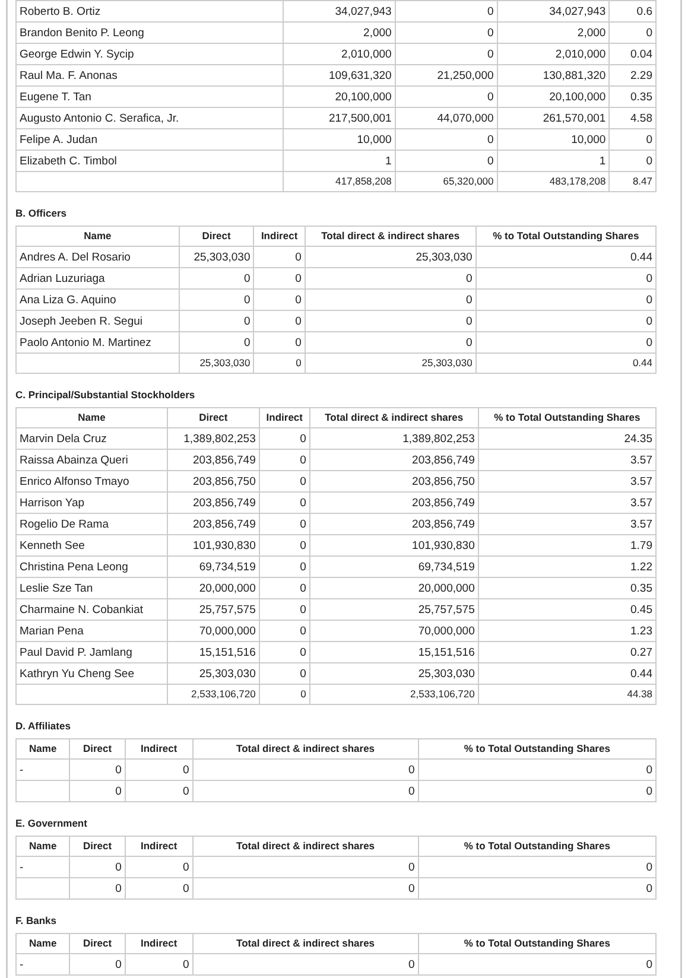| Roberto B. Ortiz | 34,027,943 | 0 | 34,027,943 | 0.6 |
| Brandon Benito P. Leong | 2,000 | 0 | 2,000 | 0 |
| George Edwin Y. Sycip | 2,010,000 | 0 | 2,010,000 | 0.04 |
| Raul Ma. F. Anonas | 109,631,320 | 21,250,000 | 130,881,320 | 2.29 |
| Eugene T. Tan | 20,100,000 | 0 | 20,100,000 | 0.35 |
| Augusto Antonio C. Serafica, Jr. | 217,500,001 | 44,070,000 | 261,570,001 | 4.58 |
| Felipe A. Judan | 10,000 | 0 | 10,000 | 0 |
| Elizabeth C. Timbol | 1 | 0 | 1 | 0 |
| | 417,858,208 | 65,320,000 | 483,178,208 | 8.47 |
B. Officers
| Name | Direct | Indirect | Total direct & indirect shares | % to Total Outstanding Shares |
| --- | --- | --- | --- | --- |
| Andres A. Del Rosario | 25,303,030 | 0 | 25,303,030 | 0.44 |
| Adrian Luzuriaga | 0 | 0 | 0 | 0 |
| Ana Liza G. Aquino | 0 | 0 | 0 | 0 |
| Joseph Jeeben R. Segui | 0 | 0 | 0 | 0 |
| Paolo Antonio M. Martinez | 0 | 0 | 0 | 0 |
| | 25,303,030 | 0 | 25,303,030 | 0.44 |
C. Principal/Substantial Stockholders
| Name | Direct | Indirect | Total direct & indirect shares | % to Total Outstanding Shares |
| --- | --- | --- | --- | --- |
| Marvin Dela Cruz | 1,389,802,253 | 0 | 1,389,802,253 | 24.35 |
| Raissa Abainza Queri | 203,856,749 | 0 | 203,856,749 | 3.57 |
| Enrico Alfonso Tmayo | 203,856,750 | 0 | 203,856,750 | 3.57 |
| Harrison Yap | 203,856,749 | 0 | 203,856,749 | 3.57 |
| Rogelio De Rama | 203,856,749 | 0 | 203,856,749 | 3.57 |
| Kenneth See | 101,930,830 | 0 | 101,930,830 | 1.79 |
| Christina Pena Leong | 69,734,519 | 0 | 69,734,519 | 1.22 |
| Leslie Sze Tan | 20,000,000 | 0 | 20,000,000 | 0.35 |
| Charmaine N. Cobankiat | 25,757,575 | 0 | 25,757,575 | 0.45 |
| Marian Pena | 70,000,000 | 0 | 70,000,000 | 1.23 |
| Paul David P. Jamlang | 15,151,516 | 0 | 15,151,516 | 0.27 |
| Kathryn Yu Cheng See | 25,303,030 | 0 | 25,303,030 | 0.44 |
| | 2,533,106,720 | 0 | 2,533,106,720 | 44.38 |
D. Affiliates
| Name | Direct | Indirect | Total direct & indirect shares | % to Total Outstanding Shares |
| --- | --- | --- | --- | --- |
| - | 0 | 0 | 0 | 0 |
| | 0 | 0 | 0 | 0 |
E. Government
| Name | Direct | Indirect | Total direct & indirect shares | % to Total Outstanding Shares |
| --- | --- | --- | --- | --- |
| - | 0 | 0 | 0 | 0 |
| | 0 | 0 | 0 | 0 |
F. Banks
| Name | Direct | Indirect | Total direct & indirect shares | % to Total Outstanding Shares |
| --- | --- | --- | --- | --- |
| - | 0 | 0 | 0 | 0 |